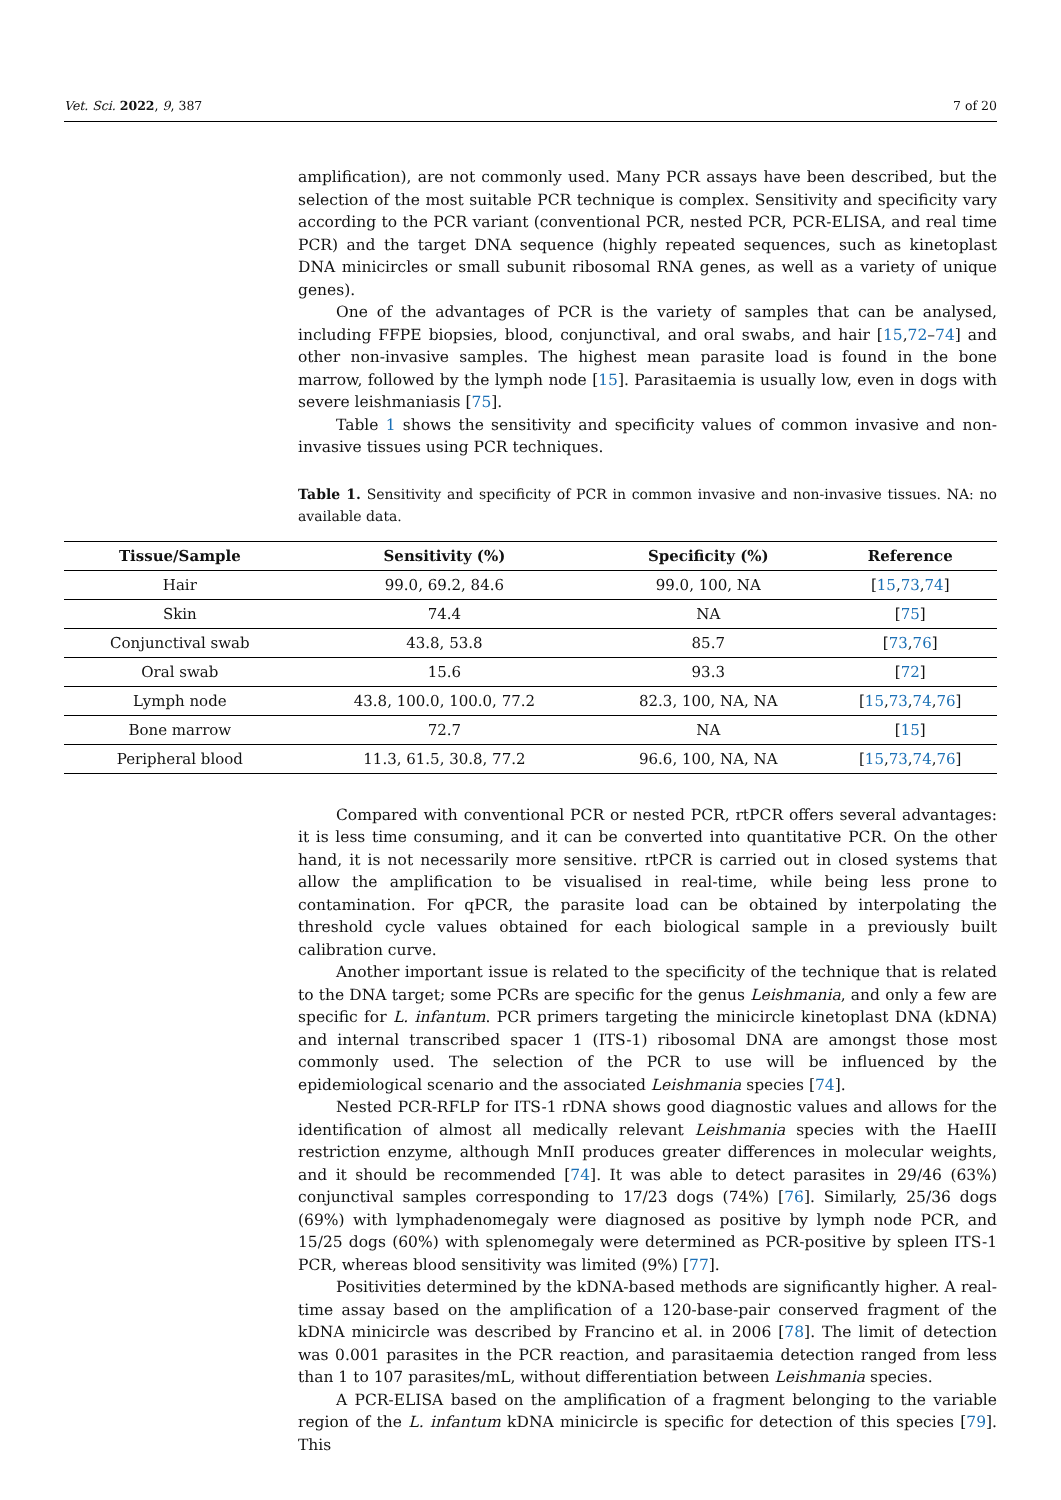Vet. Sci. 2022, 9, 387 7 of 20
amplification), are not commonly used. Many PCR assays have been described, but the selection of the most suitable PCR technique is complex. Sensitivity and specificity vary according to the PCR variant (conventional PCR, nested PCR, PCR-ELISA, and real time PCR) and the target DNA sequence (highly repeated sequences, such as kinetoplast DNA minicircles or small subunit ribosomal RNA genes, as well as a variety of unique genes).
One of the advantages of PCR is the variety of samples that can be analysed, including FFPE biopsies, blood, conjunctival, and oral swabs, and hair [15,72–74] and other non-invasive samples. The highest mean parasite load is found in the bone marrow, followed by the lymph node [15]. Parasitaemia is usually low, even in dogs with severe leishmaniasis [75].
Table 1 shows the sensitivity and specificity values of common invasive and non-invasive tissues using PCR techniques.
Table 1. Sensitivity and specificity of PCR in common invasive and non-invasive tissues. NA: no available data.
| Tissue/Sample | Sensitivity (%) | Specificity (%) | Reference |
| --- | --- | --- | --- |
| Hair | 99.0, 69.2, 84.6 | 99.0, 100, NA | [ 15 , 73 , 74 ] |
| Skin | 74.4 | NA | [ 75 ] |
| Conjunctival swab | 43.8, 53.8 | 85.7 | [ 73 , 76 ] |
| Oral swab | 15.6 | 93.3 | [ 72 ] |
| Lymph node | 43.8, 100.0, 100.0, 77.2 | 82.3, 100, NA, NA | [ 15 , 73 , 74 , 76 ] |
| Bone marrow | 72.7 | NA | [ 15 ] |
| Peripheral blood | 11.3, 61.5, 30.8, 77.2 | 96.6, 100, NA, NA | [ 15 , 73 , 74 , 76 ] |
Compared with conventional PCR or nested PCR, rtPCR offers several advantages: it is less time consuming, and it can be converted into quantitative PCR. On the other hand, it is not necessarily more sensitive. rtPCR is carried out in closed systems that allow the amplification to be visualised in real-time, while being less prone to contamination. For qPCR, the parasite load can be obtained by interpolating the threshold cycle values obtained for each biological sample in a previously built calibration curve.
Another important issue is related to the specificity of the technique that is related to the DNA target; some PCRs are specific for the genus Leishmania, and only a few are specific for L. infantum. PCR primers targeting the minicircle kinetoplast DNA (kDNA) and internal transcribed spacer 1 (ITS-1) ribosomal DNA are amongst those most commonly used. The selection of the PCR to use will be influenced by the epidemiological scenario and the associated Leishmania species [74].
Nested PCR-RFLP for ITS-1 rDNA shows good diagnostic values and allows for the identification of almost all medically relevant Leishmania species with the HaeIII restriction enzyme, although MnII produces greater differences in molecular weights, and it should be recommended [74]. It was able to detect parasites in 29/46 (63%) conjunctival samples corresponding to 17/23 dogs (74%) [76]. Similarly, 25/36 dogs (69%) with lymphadenomegaly were diagnosed as positive by lymph node PCR, and 15/25 dogs (60%) with splenomegaly were determined as PCR-positive by spleen ITS-1 PCR, whereas blood sensitivity was limited (9%) [77].
Positivities determined by the kDNA-based methods are significantly higher. A real-time assay based on the amplification of a 120-base-pair conserved fragment of the kDNA minicircle was described by Francino et al. in 2006 [78]. The limit of detection was 0.001 parasites in the PCR reaction, and parasitaemia detection ranged from less than 1 to 107 parasites/mL, without differentiation between Leishmania species.
A PCR-ELISA based on the amplification of a fragment belonging to the variable region of the L. infantum kDNA minicircle is specific for detection of this species [79]. This